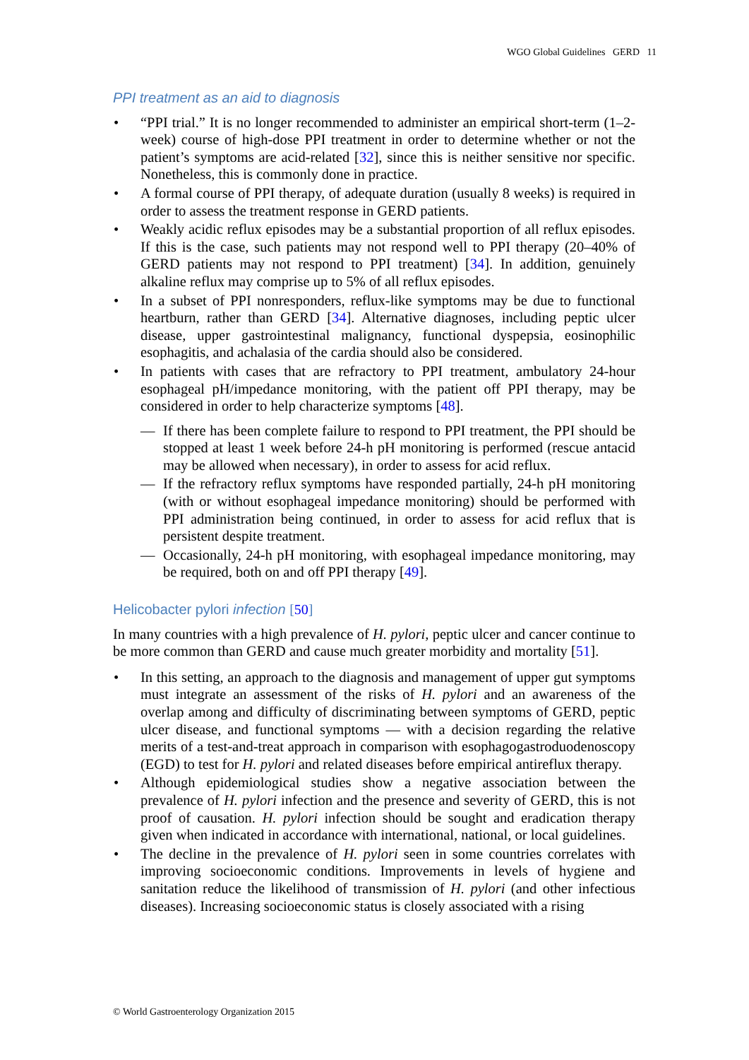WGO Global Guidelines GERD 11
PPI treatment as an aid to diagnosis
“PPI trial.” It is no longer recommended to administer an empirical short-term (1–2-week) course of high-dose PPI treatment in order to determine whether or not the patient’s symptoms are acid-related [32], since this is neither sensitive nor specific. Nonetheless, this is commonly done in practice.
A formal course of PPI therapy, of adequate duration (usually 8 weeks) is required in order to assess the treatment response in GERD patients.
Weakly acidic reflux episodes may be a substantial proportion of all reflux episodes. If this is the case, such patients may not respond well to PPI therapy (20–40% of GERD patients may not respond to PPI treatment) [34]. In addition, genuinely alkaline reflux may comprise up to 5% of all reflux episodes.
In a subset of PPI nonresponders, reflux-like symptoms may be due to functional heartburn, rather than GERD [34]. Alternative diagnoses, including peptic ulcer disease, upper gastrointestinal malignancy, functional dyspepsia, eosinophilic esophagitis, and achalasia of the cardia should also be considered.
In patients with cases that are refractory to PPI treatment, ambulatory 24-hour esophageal pH/impedance monitoring, with the patient off PPI therapy, may be considered in order to help characterize symptoms [48].
— If there has been complete failure to respond to PPI treatment, the PPI should be stopped at least 1 week before 24-h pH monitoring is performed (rescue antacid may be allowed when necessary), in order to assess for acid reflux.
— If the refractory reflux symptoms have responded partially, 24-h pH monitoring (with or without esophageal impedance monitoring) should be performed with PPI administration being continued, in order to assess for acid reflux that is persistent despite treatment.
— Occasionally, 24-h pH monitoring, with esophageal impedance monitoring, may be required, both on and off PPI therapy [49].
Helicobacter pylori infection [50]
In many countries with a high prevalence of H. pylori, peptic ulcer and cancer continue to be more common than GERD and cause much greater morbidity and mortality [51].
In this setting, an approach to the diagnosis and management of upper gut symptoms must integrate an assessment of the risks of H. pylori and an awareness of the overlap among and difficulty of discriminating between symptoms of GERD, peptic ulcer disease, and functional symptoms — with a decision regarding the relative merits of a test-and-treat approach in comparison with esophagogastroduodenoscopy (EGD) to test for H. pylori and related diseases before empirical antireflux therapy.
Although epidemiological studies show a negative association between the prevalence of H. pylori infection and the presence and severity of GERD, this is not proof of causation. H. pylori infection should be sought and eradication therapy given when indicated in accordance with international, national, or local guidelines.
The decline in the prevalence of H. pylori seen in some countries correlates with improving socioeconomic conditions. Improvements in levels of hygiene and sanitation reduce the likelihood of transmission of H. pylori (and other infectious diseases). Increasing socioeconomic status is closely associated with a rising
© World Gastroenterology Organization 2015